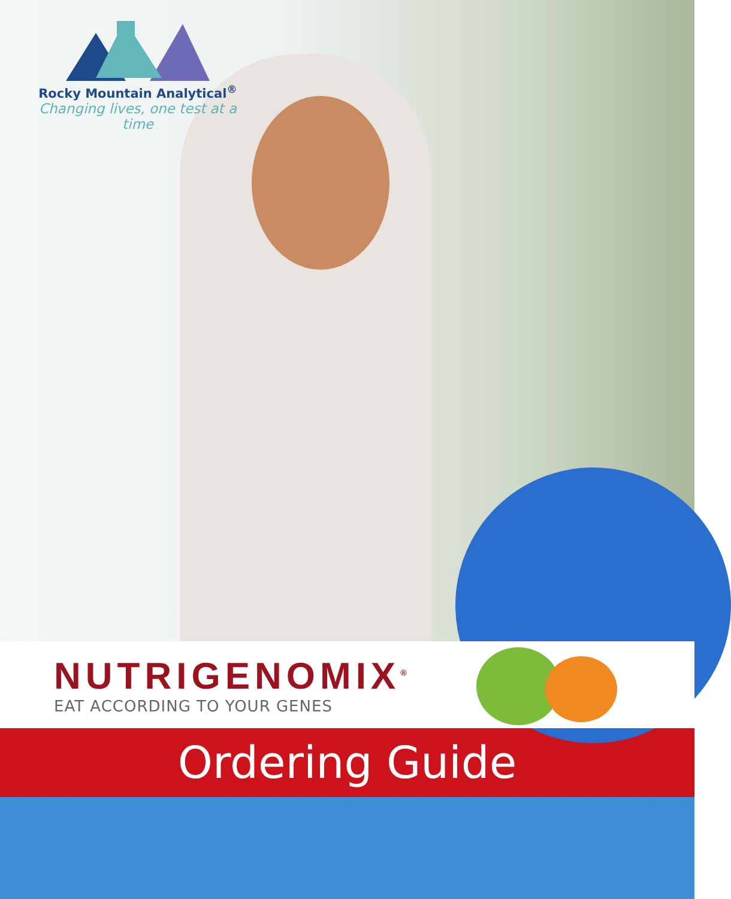Rocky Mountain Analytical<sup>®</sup>
Changing lives, one test at a time
NUTRIGENOMIX<sup>®</sup>
EAT ACCORDING TO YOUR GENES
Ordering Guide